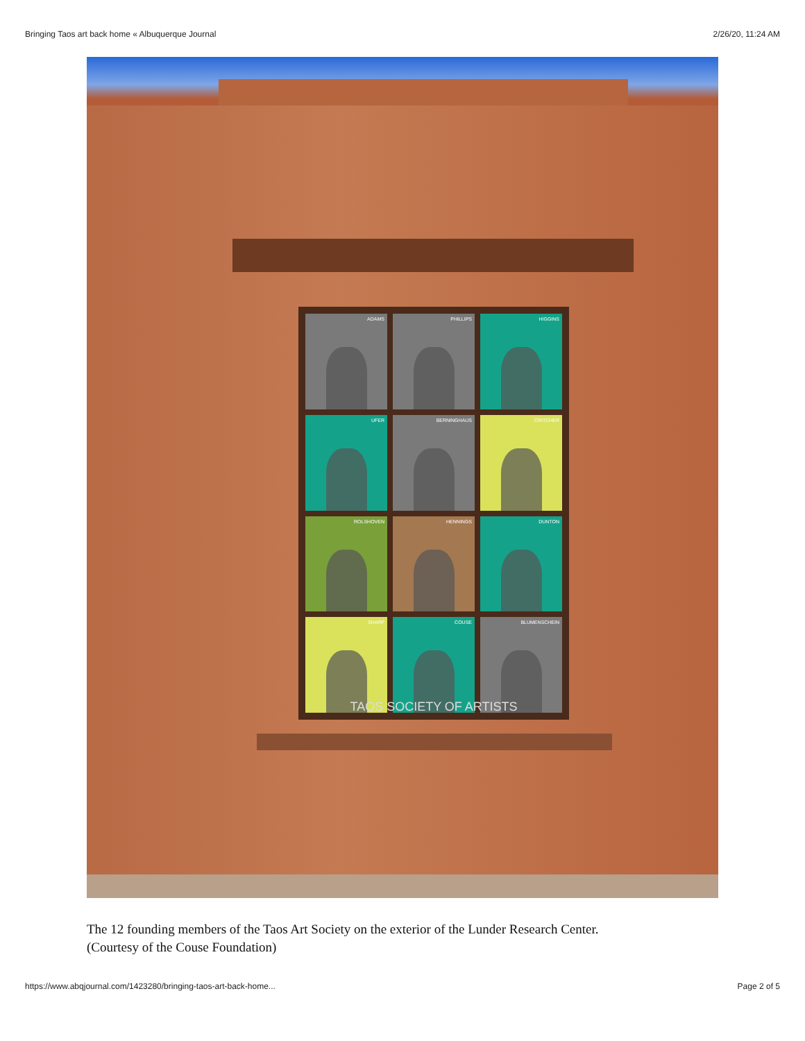Bringing Taos art back home « Albuquerque Journal 2/26/20, 11:24 AM
ADAMS
PHILLIPS
HIGGINS
UFER
BERNINGHAUS
CRITCHER
ROLSHOVEN
HENNINGS
DUNTON
SHARP
COUSE
BLUMENSCHEIN
TAOS SOCIETY OF ARTISTS
The 12 founding members of the Taos Art Society on the exterior of the Lunder Research Center.
(Courtesy of the Couse Foundation)
https://www.abqjournal.com/1423280/bringing-taos-art-back-home... Page 2 of 5